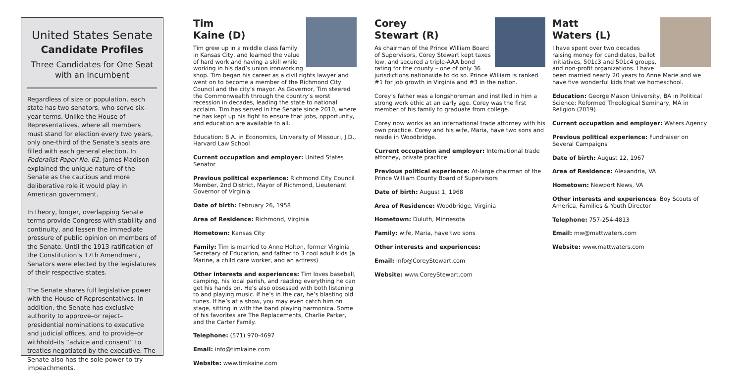United States Senate
Candidate Profiles
Three Candidates for One Seat with an Incumbent
Regardless of size or population, each state has two senators, who serve six-year terms. Unlike the House of Representatives, where all members must stand for election every two years, only one-third of the Senate’s seats are filled with each general election. In Federalist Paper No. 62, James Madison explained the unique nature of the Senate as the cautious and more deliberative role it would play in American government.
In theory, longer, overlapping Senate terms provide Congress with stability and continuity, and lessen the immediate pressure of public opinion on members of the Senate. Until the 1913 ratification of the Constitution’s 17th Amendment, Senators were elected by the legislatures of their respective states.
The Senate shares full legislative power with the House of Representatives. In addition, the Senate has exclusive authority to approve–or reject–presidential nominations to executive and judicial offices, and to provide–or withhold–its “advice and consent” to treaties negotiated by the executive. The Senate also has the sole power to try impeachments.
Tim
Kaine (D)
Tim grew up in a middle class family in Kansas City, and learned the value of hard work and having a skill while working in his dad’s union ironworking shop. Tim began his career as a civil rights lawyer and went on to become a member of the Richmond City Council and the city’s mayor. As Governor, Tim steered the Commonwealth through the country’s worst recession in decades, leading the state to national acclaim. Tim has served in the Senate since 2010, where he has kept up his fight to ensure that jobs, opportunity, and education are available to all.
Education: B.A. in Economics, University of Missouri, J.D., Harvard Law School
Current occupation and employer: United States Senator
Previous political experience: Richmond City Council Member, 2nd District, Mayor of Richmond, Lieutenant Governor of Virginia
Date of birth: February 26, 1958
Area of Residence: Richmond, Virginia
Hometown: Kansas City
Family: Tim is married to Anne Holton, former Virginia Secretary of Education, and father to 3 cool adult kids (a Marine, a child care worker, and an actress)
Other interests and experiences: Tim loves baseball, camping, his local parish, and reading everything he can get his hands on. He’s also obsessed with both listening to and playing music. If he’s in the car, he’s blasting old tunes. If he’s at a show, you may even catch him on stage, sitting in with the band playing harmonica. Some of his favorites are The Replacements, Charlie Parker, and the Carter Family.
Telephone: (571) 970-4697
Email: info@timkaine.com
Website: www.timkaine.com
Corey
Stewart (R)
As chairman of the Prince William Board of Supervisors, Corey Stewart kept taxes low, and secured a triple-AAA bond rating for the county – one of only 36 jurisdictions nationwide to do so. Prince William is ranked #1 for job growth in Virginia and #3 in the nation.
Corey’s father was a longshoreman and instilled in him a strong work ethic at an early age. Corey was the first member of his family to graduate from college.
Corey now works as an international trade attorney with his own practice. Corey and his wife, Maria, have two sons and reside in Woodbridge.
Current occupation and employer: International trade attorney, private practice
Previous political experience: At-large chairman of the Prince William County Board of Supervisors
Date of birth: August 1, 1968
Area of Residence: Woodbridge, Virginia
Hometown: Duluth, Minnesota
Family: wife, Maria, have two sons
Other interests and experiences:
Email: Info@CoreyStewart.com
Website: www.CoreyStewart.com
Matt
Waters (L)
I have spent over two decades raising money for candidates, ballot initiatives, 501c3 and 501c4 groups, and non-profit organizations. I have been married nearly 20 years to Anne Marie and we have five wonderful kids that we homeschool.
Education: George Mason University, BA in Political Science; Reformed Theological Seminary, MA in Religion (2019)
Current occupation and employer: Waters.Agency
Previous political experience: Fundraiser on Several Campaigns
Date of birth: August 12, 1967
Area of Residence: Alexandria, VA
Hometown: Newport News, VA
Other interests and experiences: Boy Scouts of America, Families & Youth Director
Telephone: 757-254-4813
Email: mw@mattwaters.com
Website: www.mattwaters.com